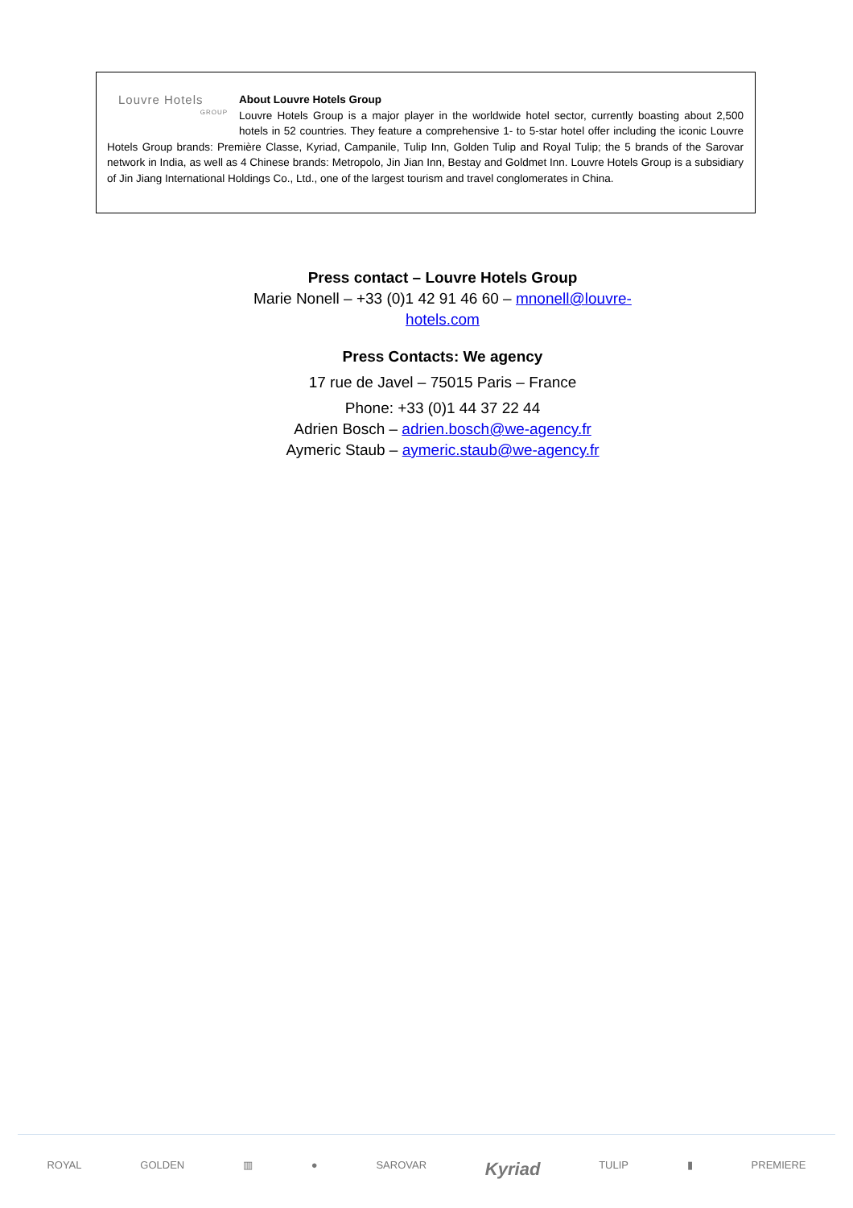Louvre Hotels
GROUP
About Louvre Hotels Group
Louvre Hotels Group is a major player in the worldwide hotel sector, currently boasting about 2,500 hotels in 52 countries. They feature a comprehensive 1- to 5-star hotel offer including the iconic Louvre Hotels Group brands: Première Classe, Kyriad, Campanile, Tulip Inn, Golden Tulip and Royal Tulip; the 5 brands of the Sarovar network in India, as well as 4 Chinese brands: Metropolo, Jin Jian Inn, Bestay and Goldmet Inn. Louvre Hotels Group is a subsidiary of Jin Jiang International Holdings Co., Ltd., one of the largest tourism and travel conglomerates in China.
Press contact – Louvre Hotels Group
Marie Nonell – +33 (0)1 42 91 46 60 – mnonell@louvre-hotels.com
Press Contacts: We agency
17 rue de Javel – 75015 Paris – France
Phone: +33 (0)1 44 37 22 44
Adrien Bosch – adrien.bosch@we-agency.fr
Aymeric Staub – aymeric.staub@we-agency.fr
ROYAL GOLDEN ▥ ● SAROVAR Kyriad TULIP ▮ PREMIERE